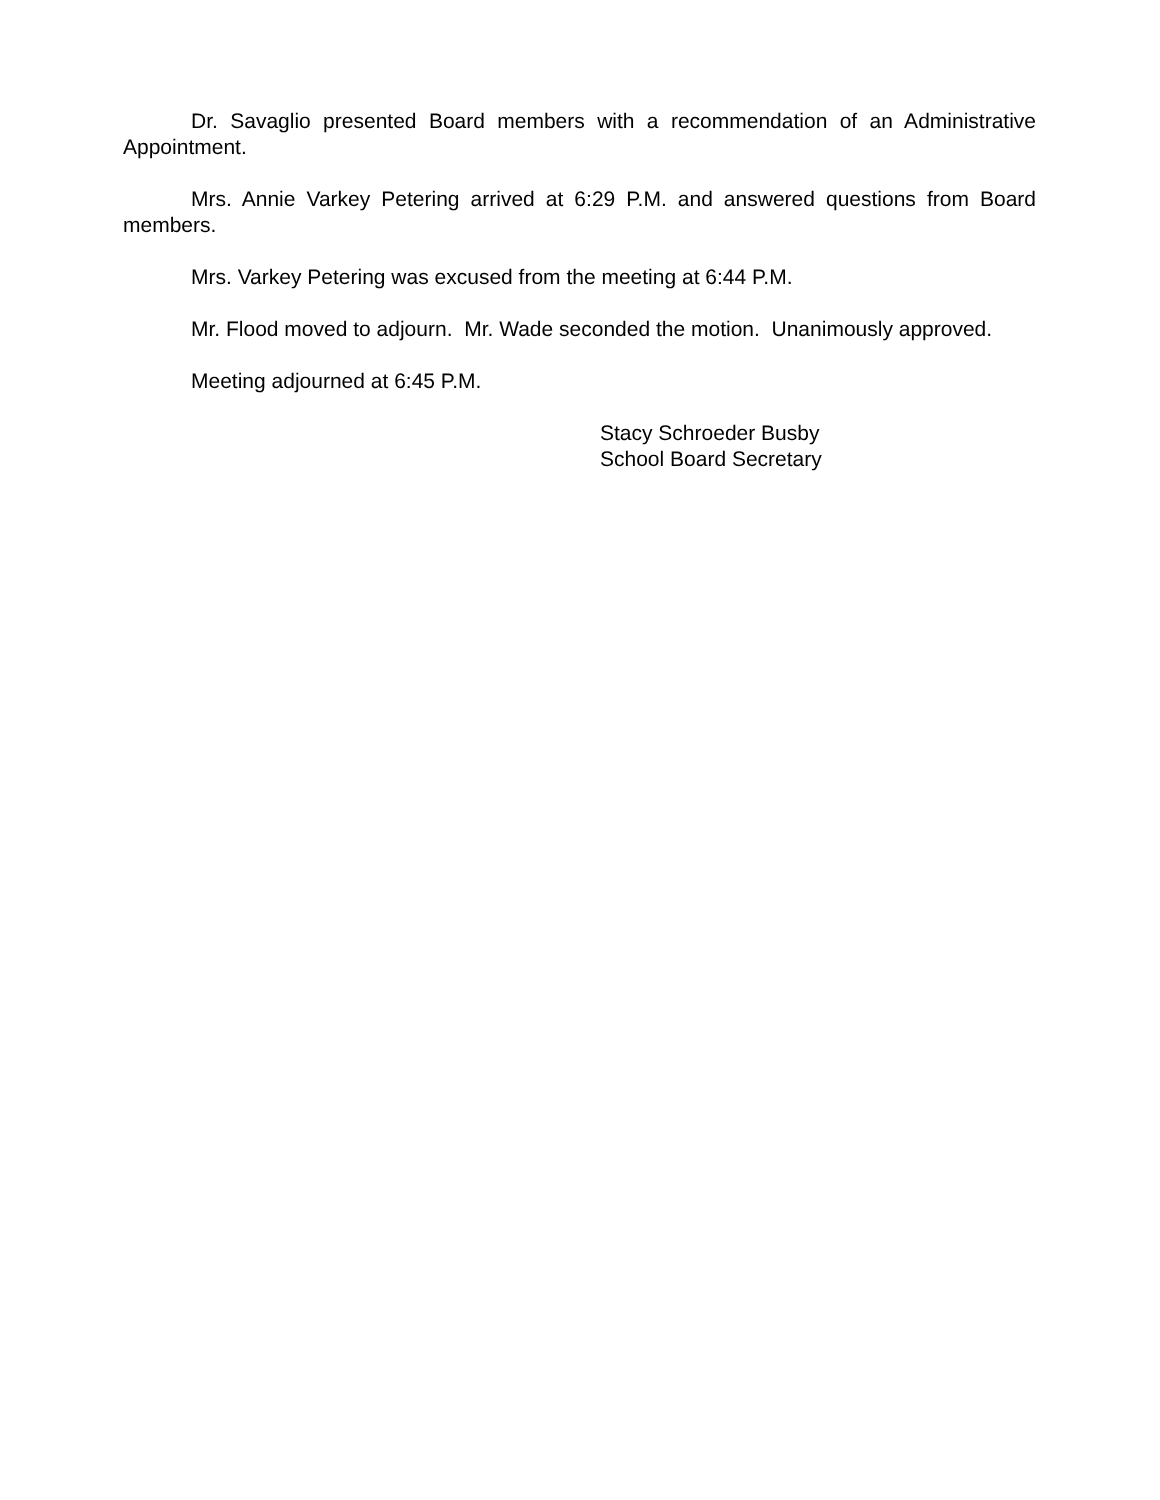Dr. Savaglio presented Board members with a recommendation of an Administrative Appointment.
Mrs. Annie Varkey Petering arrived at 6:29 P.M. and answered questions from Board members.
Mrs. Varkey Petering was excused from the meeting at 6:44 P.M.
Mr. Flood moved to adjourn. Mr. Wade seconded the motion. Unanimously approved.
Meeting adjourned at 6:45 P.M.
Stacy Schroeder Busby
School Board Secretary